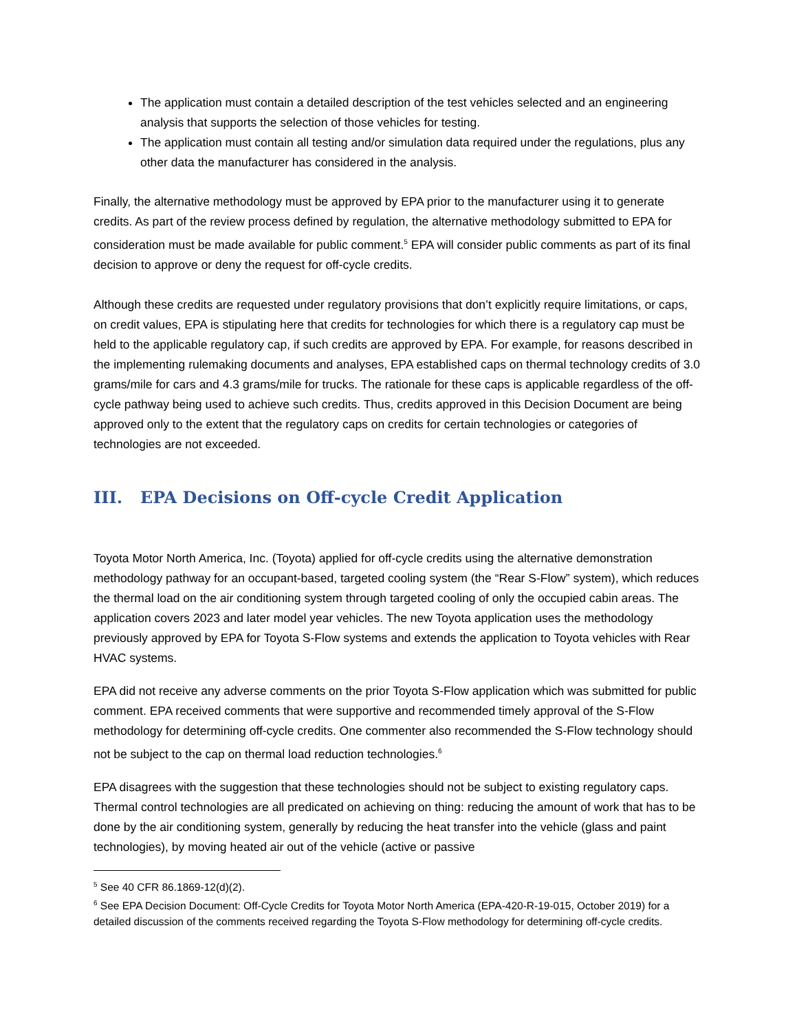The application must contain a detailed description of the test vehicles selected and an engineering analysis that supports the selection of those vehicles for testing.
The application must contain all testing and/or simulation data required under the regulations, plus any other data the manufacturer has considered in the analysis.
Finally, the alternative methodology must be approved by EPA prior to the manufacturer using it to generate credits. As part of the review process defined by regulation, the alternative methodology submitted to EPA for consideration must be made available for public comment.<sup>5</sup> EPA will consider public comments as part of its final decision to approve or deny the request for off-cycle credits.
Although these credits are requested under regulatory provisions that don’t explicitly require limitations, or caps, on credit values, EPA is stipulating here that credits for technologies for which there is a regulatory cap must be held to the applicable regulatory cap, if such credits are approved by EPA. For example, for reasons described in the implementing rulemaking documents and analyses, EPA established caps on thermal technology credits of 3.0 grams/mile for cars and 4.3 grams/mile for trucks. The rationale for these caps is applicable regardless of the off-cycle pathway being used to achieve such credits. Thus, credits approved in this Decision Document are being approved only to the extent that the regulatory caps on credits for certain technologies or categories of technologies are not exceeded.
III. EPA Decisions on Off-cycle Credit Application
Toyota Motor North America, Inc. (Toyota) applied for off-cycle credits using the alternative demonstration methodology pathway for an occupant-based, targeted cooling system (the “Rear S-Flow” system), which reduces the thermal load on the air conditioning system through targeted cooling of only the occupied cabin areas. The application covers 2023 and later model year vehicles. The new Toyota application uses the methodology previously approved by EPA for Toyota S-Flow systems and extends the application to Toyota vehicles with Rear HVAC systems.
EPA did not receive any adverse comments on the prior Toyota S-Flow application which was submitted for public comment. EPA received comments that were supportive and recommended timely approval of the S-Flow methodology for determining off-cycle credits. One commenter also recommended the S-Flow technology should not be subject to the cap on thermal load reduction technologies.<sup>6</sup>
EPA disagrees with the suggestion that these technologies should not be subject to existing regulatory caps. Thermal control technologies are all predicated on achieving on thing: reducing the amount of work that has to be done by the air conditioning system, generally by reducing the heat transfer into the vehicle (glass and paint technologies), by moving heated air out of the vehicle (active or passive
<sup>5</sup> See 40 CFR 86.1869-12(d)(2).
<sup>6</sup> See EPA Decision Document: Off-Cycle Credits for Toyota Motor North America (EPA-420-R-19-015, October 2019) for a detailed discussion of the comments received regarding the Toyota S-Flow methodology for determining off-cycle credits.